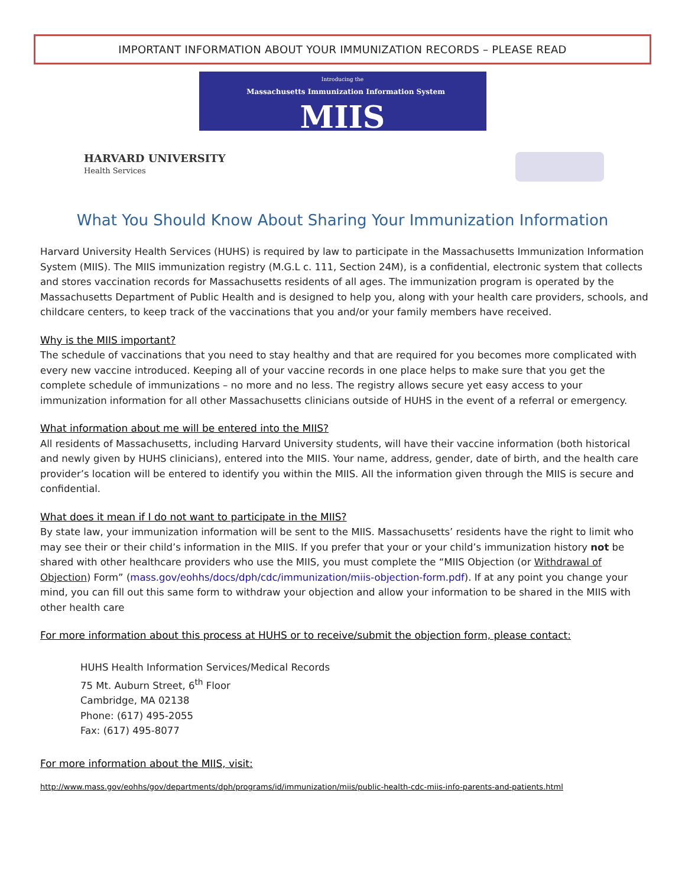IMPORTANT INFORMATION ABOUT YOUR IMMUNIZATION RECORDS – PLEASE READ
Introducing the
Massachusetts Immunization Information System
MIIS
HARVARD UNIVERSITY
Health Services
What You Should Know About Sharing Your Immunization Information
Harvard University Health Services (HUHS) is required by law to participate in the Massachusetts Immunization Information System (MIIS). The MIIS immunization registry (M.G.L c. 111, Section 24M), is a confidential, electronic system that collects and stores vaccination records for Massachusetts residents of all ages. The immunization program is operated by the Massachusetts Department of Public Health and is designed to help you, along with your health care providers, schools, and childcare centers, to keep track of the vaccinations that you and/or your family members have received.
Why is the MIIS important?
The schedule of vaccinations that you need to stay healthy and that are required for you becomes more complicated with every new vaccine introduced. Keeping all of your vaccine records in one place helps to make sure that you get the complete schedule of immunizations – no more and no less. The registry allows secure yet easy access to your immunization information for all other Massachusetts clinicians outside of HUHS in the event of a referral or emergency.
What information about me will be entered into the MIIS?
All residents of Massachusetts, including Harvard University students, will have their vaccine information (both historical and newly given by HUHS clinicians), entered into the MIIS. Your name, address, gender, date of birth, and the health care provider’s location will be entered to identify you within the MIIS. All the information given through the MIIS is secure and confidential.
What does it mean if I do not want to participate in the MIIS?
By state law, your immunization information will be sent to the MIIS. Massachusetts’ residents have the right to limit who may see their or their child’s information in the MIIS. If you prefer that your or your child’s immunization history not be shared with other healthcare providers who use the MIIS, you must complete the “MIIS Objection (or Withdrawal of Objection) Form” (mass.gov/eohhs/docs/dph/cdc/immunization/miis-objection-form.pdf). If at any point you change your mind, you can fill out this same form to withdraw your objection and allow your information to be shared in the MIIS with other health care
For more information about this process at HUHS or to receive/submit the objection form, please contact:
HUHS Health Information Services/Medical Records
75 Mt. Auburn Street, 6<sup>th</sup> Floor
Cambridge, MA 02138
Phone: (617) 495-2055
Fax: (617) 495-8077
For more information about the MIIS, visit:
http://www.mass.gov/eohhs/gov/departments/dph/programs/id/immunization/miis/public-health-cdc-miis-info-parents-and-patients.html